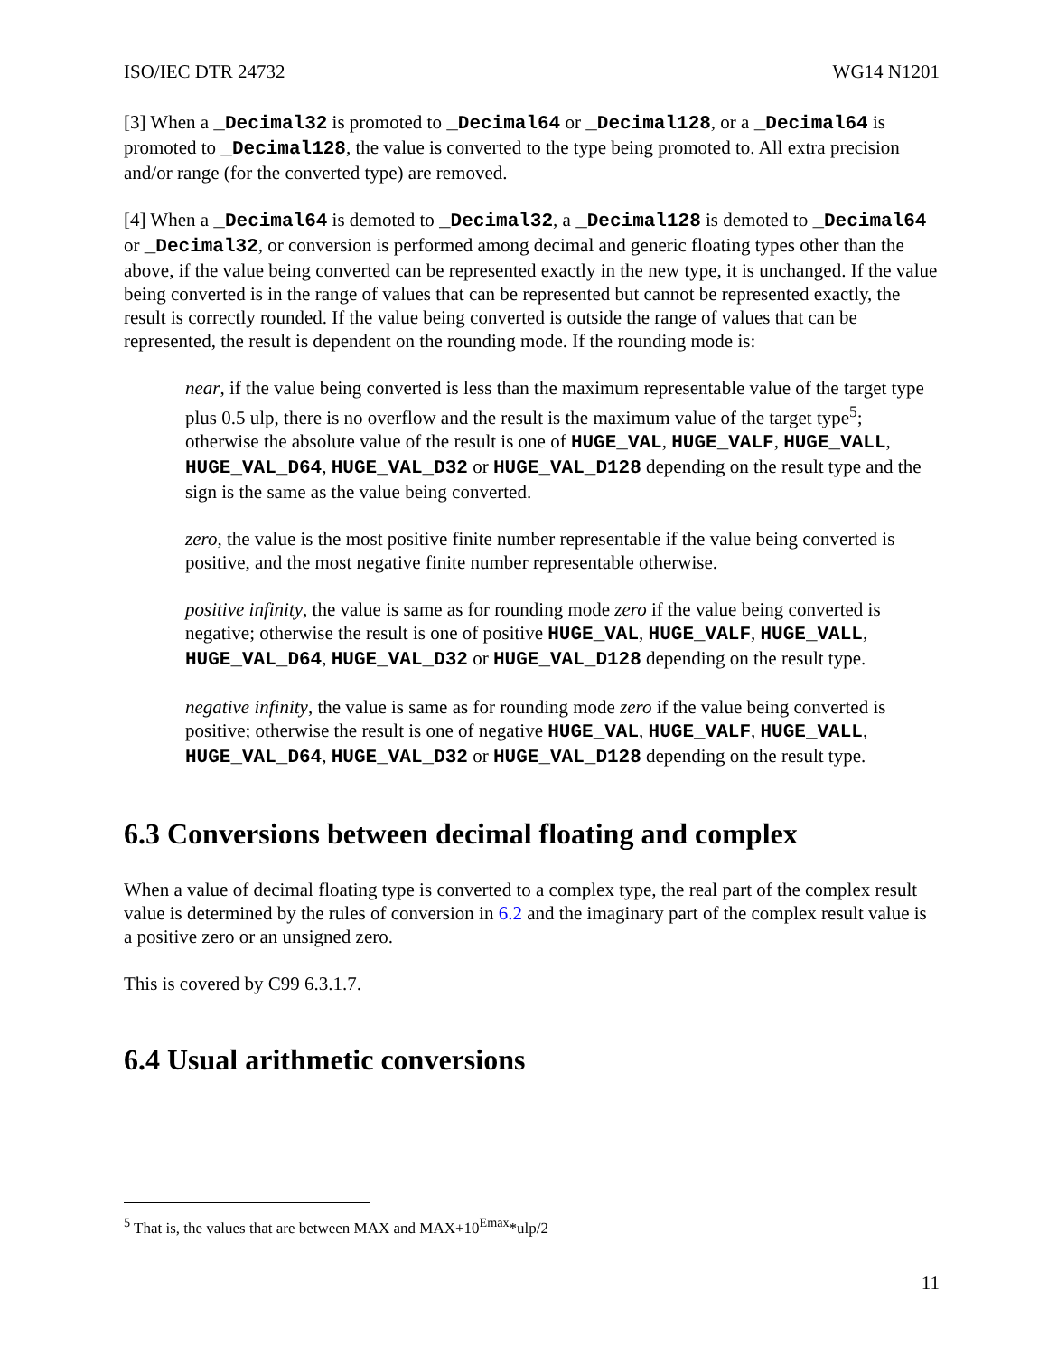ISO/IEC DTR 24732 WG14 N1201
[3] When a _Decimal32 is promoted to _Decimal64 or _Decimal128, or a _Decimal64 is promoted to _Decimal128, the value is converted to the type being promoted to. All extra precision and/or range (for the converted type) are removed.
[4] When a _Decimal64 is demoted to _Decimal32, a _Decimal128 is demoted to _Decimal64 or _Decimal32, or conversion is performed among decimal and generic floating types other than the above, if the value being converted can be represented exactly in the new type, it is unchanged. If the value being converted is in the range of values that can be represented but cannot be represented exactly, the result is correctly rounded. If the value being converted is outside the range of values that can be represented, the result is dependent on the rounding mode. If the rounding mode is:
near, if the value being converted is less than the maximum representable value of the target type plus 0.5 ulp, there is no overflow and the result is the maximum value of the target type<sup>5</sup>; otherwise the absolute value of the result is one of HUGE_VAL, HUGE_VALF, HUGE_VALL, HUGE_VAL_D64, HUGE_VAL_D32 or HUGE_VAL_D128 depending on the result type and the sign is the same as the value being converted.
zero, the value is the most positive finite number representable if the value being converted is positive, and the most negative finite number representable otherwise.
positive infinity, the value is same as for rounding mode zero if the value being converted is negative; otherwise the result is one of positive HUGE_VAL, HUGE_VALF, HUGE_VALL, HUGE_VAL_D64, HUGE_VAL_D32 or HUGE_VAL_D128 depending on the result type.
negative infinity, the value is same as for rounding mode zero if the value being converted is positive; otherwise the result is one of negative HUGE_VAL, HUGE_VALF, HUGE_VALL, HUGE_VAL_D64, HUGE_VAL_D32 or HUGE_VAL_D128 depending on the result type.
6.3 Conversions between decimal floating and complex
When a value of decimal floating type is converted to a complex type, the real part of the complex result value is determined by the rules of conversion in 6.2 and the imaginary part of the complex result value is a positive zero or an unsigned zero.
This is covered by C99 6.3.1.7.
6.4 Usual arithmetic conversions
<sup>5</sup> That is, the values that are between MAX and MAX+10<sup>Emax</sup>*ulp/2
11